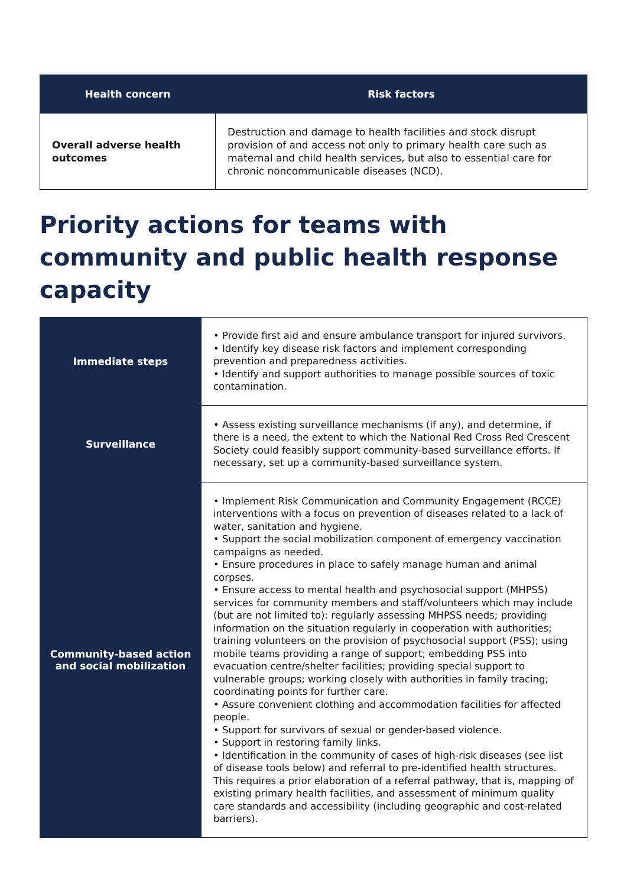| Health concern | Risk factors |
| --- | --- |
| Overall adverse health outcomes | Destruction and damage to health facilities and stock disrupt provision of and access not only to primary health care such as maternal and child health services, but also to essential care for chronic noncommunicable diseases (NCD). |
Priority actions for teams with community and public health response capacity
| Immediate steps | • Provide first aid and ensure ambulance transport for injured survivors. • Identify key disease risk factors and implement corresponding prevention and preparedness activities. • Identify and support authorities to manage possible sources of toxic contamination. |
| Surveillance | • Assess existing surveillance mechanisms (if any), and determine, if there is a need, the extent to which the National Red Cross Red Crescent Society could feasibly support community-based surveillance efforts. If necessary, set up a community-based surveillance system. |
| Community-based action and social mobilization | • Implement Risk Communication and Community Engagement (RCCE) interventions with a focus on prevention of diseases related to a lack of water, sanitation and hygiene. • Support the social mobilization component of emergency vaccination campaigns as needed. • Ensure procedures in place to safely manage human and animal corpses. • Ensure access to mental health and psychosocial support (MHPSS) services for community members and staff/volunteers which may include (but are not limited to): regularly assessing MHPSS needs; providing information on the situation regularly in cooperation with authorities; training volunteers on the provision of psychosocial support (PSS); using mobile teams providing a range of support; embedding PSS into evacuation centre/shelter facilities; providing special support to vulnerable groups; working closely with authorities in family tracing; coordinating points for further care. • Assure convenient clothing and accommodation facilities for affected people. • Support for survivors of sexual or gender-based violence. • Support in restoring family links. • Identification in the community of cases of high-risk diseases (see list of disease tools below) and referral to pre-identified health structures. This requires a prior elaboration of a referral pathway, that is, mapping of existing primary health facilities, and assessment of minimum quality care standards and accessibility (including geographic and cost-related barriers). |